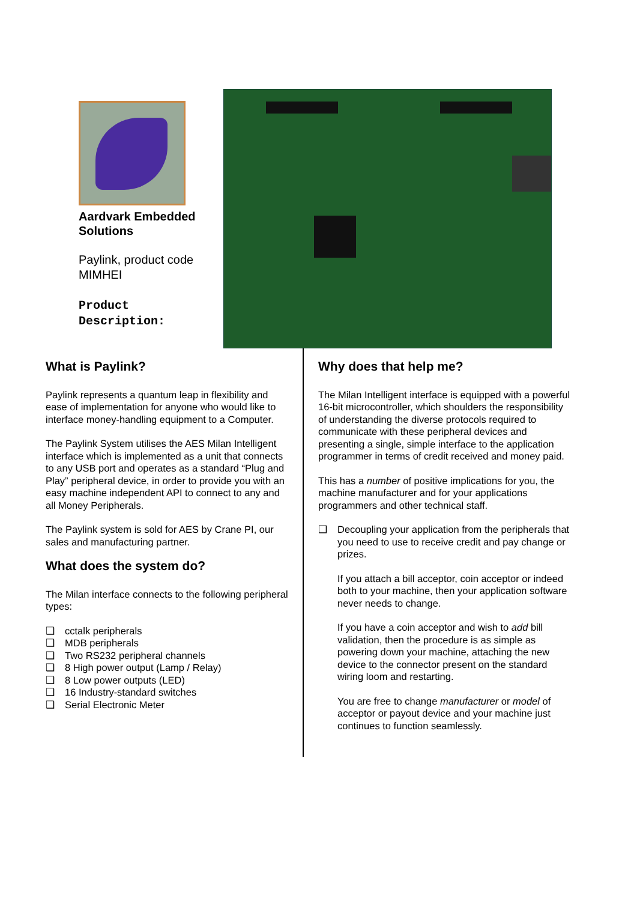Aardvark Embedded Solutions
Paylink, product code MIMHEI
Product Description:
What is Paylink?
Paylink represents a quantum leap in flexibility and ease of implementation for anyone who would like to interface money-handling equipment to a Computer.
The Paylink System utilises the AES Milan Intelligent interface which is implemented as a unit that connects to any USB port and operates as a standard “Plug and Play” peripheral device, in order to provide you with an easy machine independent API to connect to any and all Money Peripherals.
The Paylink system is sold for AES by Crane PI, our sales and manufacturing partner.
What does the system do?
The Milan interface connects to the following peripheral types:
❑ cctalk peripherals
❑ MDB peripherals
❑ Two RS232 peripheral channels
❑ 8 High power output (Lamp / Relay)
❑ 8 Low power outputs (LED)
❑ 16 Industry-standard switches
❑ Serial Electronic Meter
Why does that help me?
The Milan Intelligent interface is equipped with a powerful 16-bit microcontroller, which shoulders the responsibility of understanding the diverse protocols required to communicate with these peripheral devices and presenting a single, simple interface to the application programmer in terms of credit received and money paid.
This has a number of positive implications for you, the machine manufacturer and for your applications programmers and other technical staff.
❑ Decoupling your application from the peripherals that you need to use to receive credit and pay change or prizes.
If you attach a bill acceptor, coin acceptor or indeed both to your machine, then your application software never needs to change.
If you have a coin acceptor and wish to add bill validation, then the procedure is as simple as powering down your machine, attaching the new device to the connector present on the standard wiring loom and restarting.
You are free to change manufacturer or model of acceptor or payout device and your machine just continues to function seamlessly.